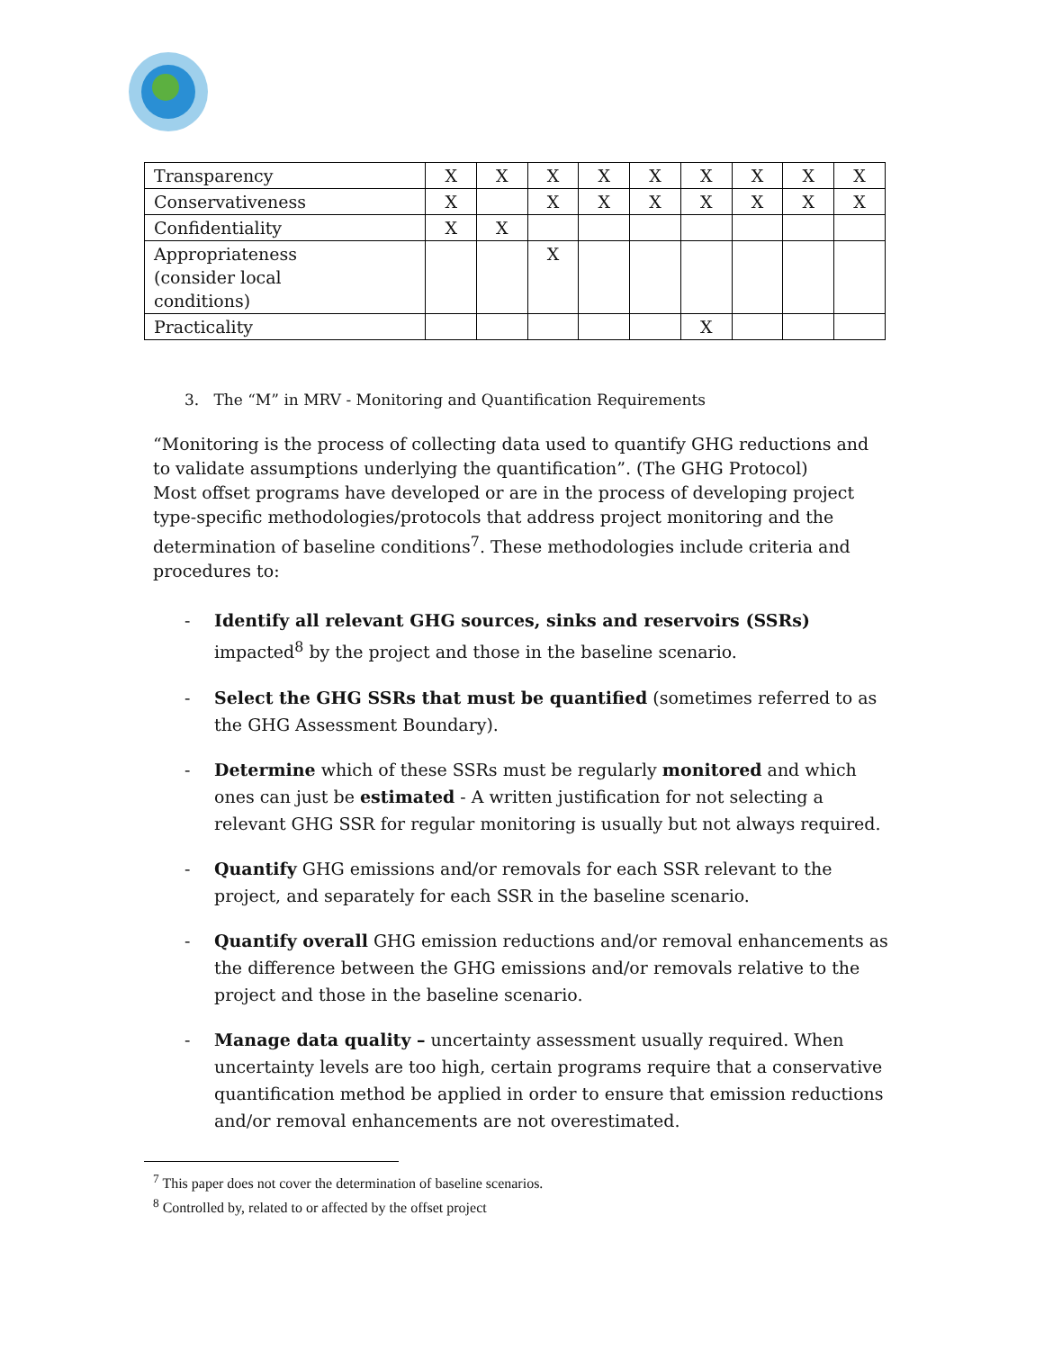| Transparency | X | X | X | X | X | X | X | X | X |
| Conservativeness | X | | X | X | X | X | X | X | X |
| Confidentiality | X | X | | | | | | | |
| Appropriateness (consider local conditions) | | | X | | | | | | |
| Practicality | | | | | | X | | | |
3. The “M” in MRV - Monitoring and Quantification Requirements
“Monitoring is the process of collecting data used to quantify GHG reductions and to validate assumptions underlying the quantification”. (The GHG Protocol)
Most offset programs have developed or are in the process of developing project type-specific methodologies/protocols that address project monitoring and the determination of baseline conditions<sup>7</sup>. These methodologies include criteria and procedures to:
- Identify all relevant GHG sources, sinks and reservoirs (SSRs) impacted<sup>8</sup> by the project and those in the baseline scenario.
- Select the GHG SSRs that must be quantified (sometimes referred to as the GHG Assessment Boundary).
- Determine which of these SSRs must be regularly monitored and which ones can just be estimated - A written justification for not selecting a relevant GHG SSR for regular monitoring is usually but not always required.
- Quantify GHG emissions and/or removals for each SSR relevant to the project, and separately for each SSR in the baseline scenario.
- Quantify overall GHG emission reductions and/or removal enhancements as the difference between the GHG emissions and/or removals relative to the project and those in the baseline scenario.
- Manage data quality – uncertainty assessment usually required. When uncertainty levels are too high, certain programs require that a conservative quantification method be applied in order to ensure that emission reductions and/or removal enhancements are not overestimated.
<sup>7</sup> This paper does not cover the determination of baseline scenarios.
<sup>8</sup> Controlled by, related to or affected by the offset project